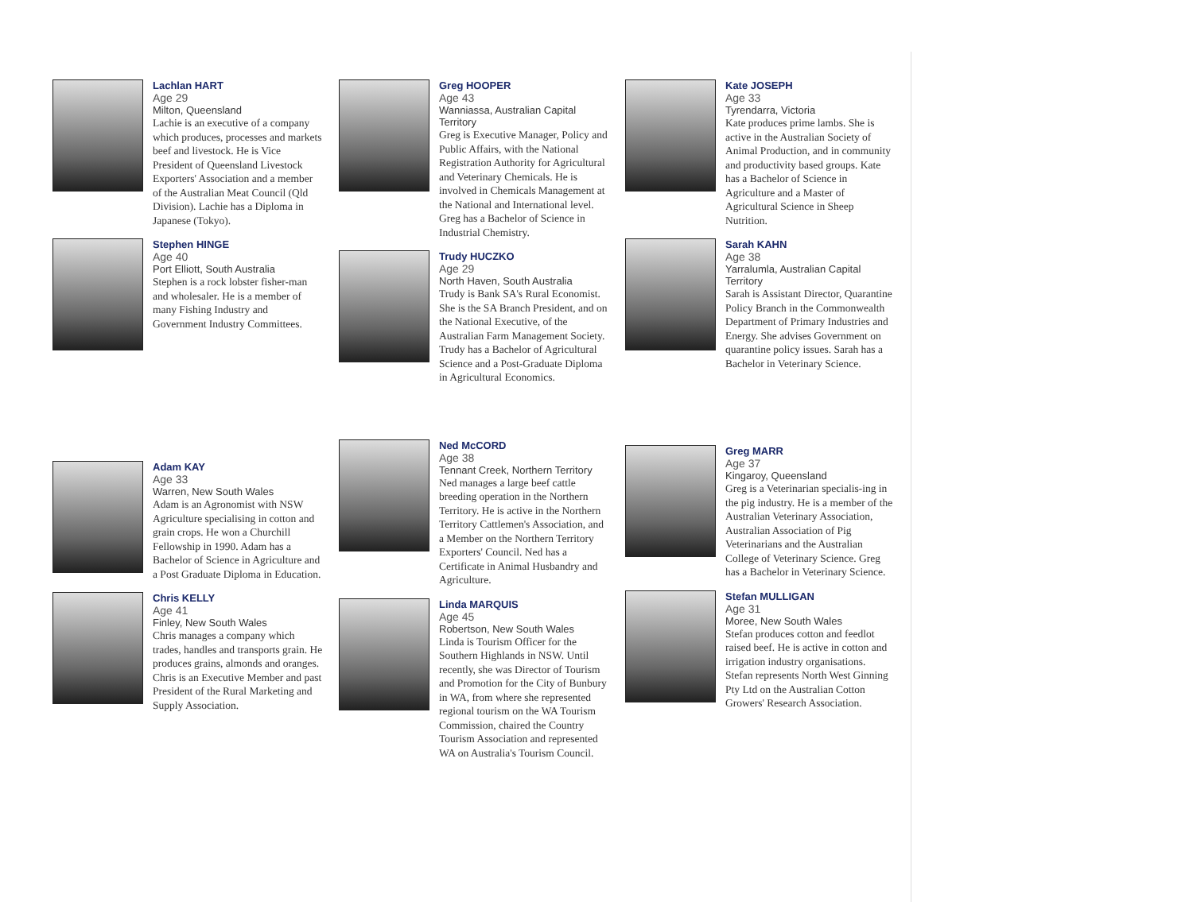Lachlan HART
Age 29
Milton, Queensland
Lachie is an executive of a company which produces, processes and markets beef and livestock. He is Vice President of Queensland Livestock Exporters' Association and a member of the Australian Meat Council (Qld Division). Lachie has a Diploma in Japanese (Tokyo).
Stephen HINGE
Age 40
Port Elliott, South Australia
Stephen is a rock lobster fisher-man and wholesaler. He is a member of many Fishing Industry and Government Industry Committees.
Adam KAY
Age 33
Warren, New South Wales
Adam is an Agronomist with NSW Agriculture specialising in cotton and grain crops. He won a Churchill Fellowship in 1990. Adam has a Bachelor of Science in Agriculture and a Post Graduate Diploma in Education.
Chris KELLY
Age 41
Finley, New South Wales
Chris manages a company which trades, handles and transports grain. He produces grains, almonds and oranges. Chris is an Executive Member and past President of the Rural Marketing and Supply Association.
Greg HOOPER
Age 43
Wanniassa, Australian Capital Territory
Greg is Executive Manager, Policy and Public Affairs, with the National Registration Authority for Agricultural and Veterinary Chemicals. He is involved in Chemicals Management at the National and International level. Greg has a Bachelor of Science in Industrial Chemistry.
Trudy HUCZKO
Age 29
North Haven, South Australia
Trudy is Bank SA's Rural Economist. She is the SA Branch President, and on the National Executive, of the Australian Farm Management Society. Trudy has a Bachelor of Agricultural Science and a Post-Graduate Diploma in Agricultural Economics.
Ned McCORD
Age 38
Tennant Creek, Northern Territory
Ned manages a large beef cattle breeding operation in the Northern Territory. He is active in the Northern Territory Cattlemen's Association, and a Member on the Northern Territory Exporters' Council. Ned has a Certificate in Animal Husbandry and Agriculture.
Linda MARQUIS
Age 45
Robertson, New South Wales
Linda is Tourism Officer for the Southern Highlands in NSW. Until recently, she was Director of Tourism and Promotion for the City of Bunbury in WA, from where she represented regional tourism on the WA Tourism Commission, chaired the Country Tourism Association and represented WA on Australia's Tourism Council.
Kate JOSEPH
Age 33
Tyrendarra, Victoria
Kate produces prime lambs. She is active in the Australian Society of Animal Production, and in community and productivity based groups. Kate has a Bachelor of Science in Agriculture and a Master of Agricultural Science in Sheep Nutrition.
Sarah KAHN
Age 38
Yarralumla, Australian Capital Territory
Sarah is Assistant Director, Quarantine Policy Branch in the Commonwealth Department of Primary Industries and Energy. She advises Government on quarantine policy issues. Sarah has a Bachelor in Veterinary Science.
Greg MARR
Age 37
Kingaroy, Queensland
Greg is a Veterinarian specialis-ing in the pig industry. He is a member of the Australian Veterinary Association, Australian Association of Pig Veterinarians and the Australian College of Veterinary Science. Greg has a Bachelor in Veterinary Science.
Stefan MULLIGAN
Age 31
Moree, New South Wales
Stefan produces cotton and feedlot raised beef. He is active in cotton and irrigation industry organisations. Stefan represents North West Ginning Pty Ltd on the Australian Cotton Growers' Research Association.